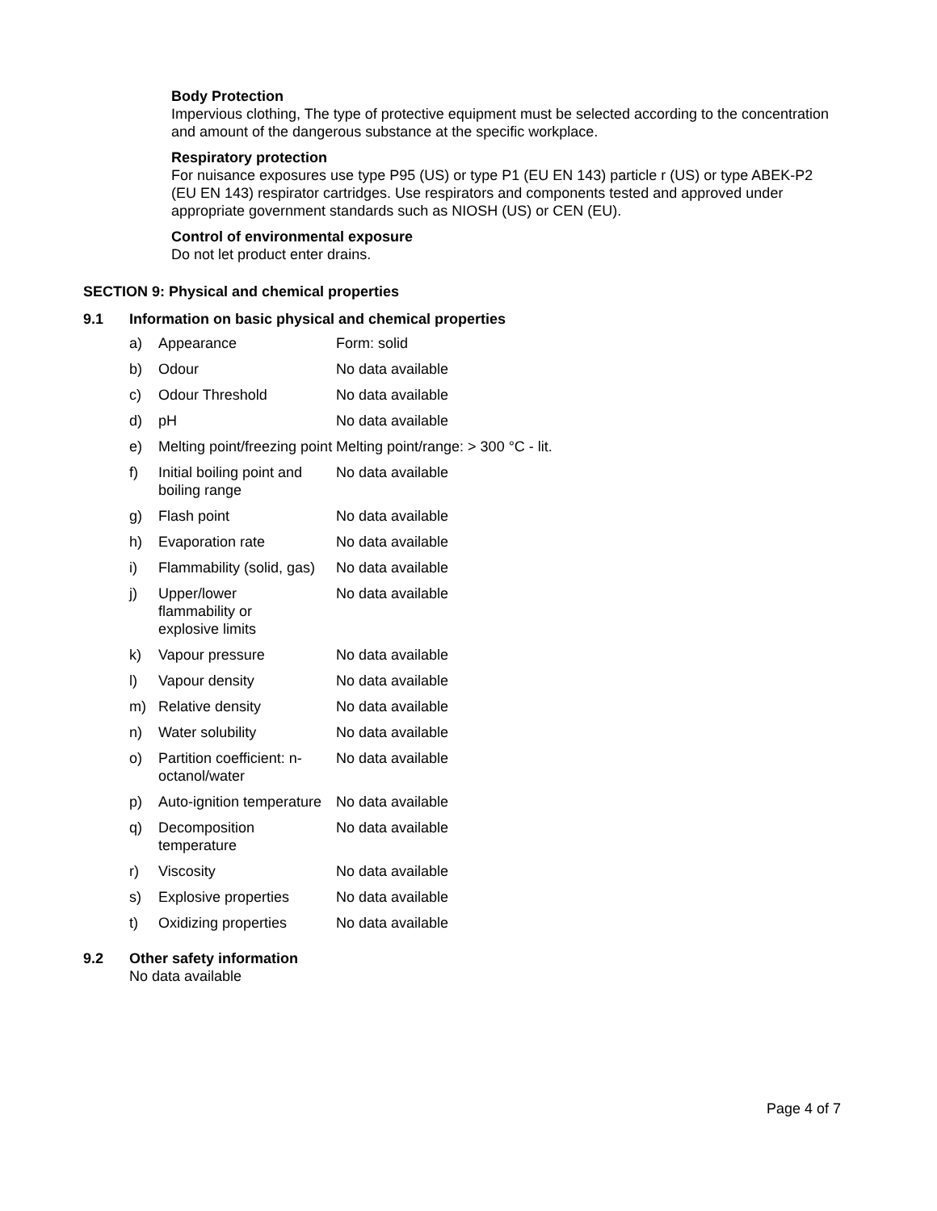Body Protection
Impervious clothing, The type of protective equipment must be selected according to the concentration and amount of the dangerous substance at the specific workplace.
Respiratory protection
For nuisance exposures use type P95 (US) or type P1 (EU EN 143) particle r (US) or type ABEK-P2 (EU EN 143) respirator cartridges. Use respirators and components tested and approved under appropriate government standards such as NIOSH (US) or CEN (EU).
Control of environmental exposure
Do not let product enter drains.
SECTION 9: Physical and chemical properties
9.1 Information on basic physical and chemical properties
| a) | Appearance | Form: solid |
| b) | Odour | No data available |
| c) | Odour Threshold | No data available |
| d) | pH | No data available |
| e) | Melting point/freezing point | Melting point/range: > 300 °C - lit. |
| f) | Initial boiling point and boiling range | No data available |
| g) | Flash point | No data available |
| h) | Evaporation rate | No data available |
| i) | Flammability (solid, gas) | No data available |
| j) | Upper/lower flammability or explosive limits | No data available |
| k) | Vapour pressure | No data available |
| l) | Vapour density | No data available |
| m) | Relative density | No data available |
| n) | Water solubility | No data available |
| o) | Partition coefficient: n-octanol/water | No data available |
| p) | Auto-ignition temperature | No data available |
| q) | Decomposition temperature | No data available |
| r) | Viscosity | No data available |
| s) | Explosive properties | No data available |
| t) | Oxidizing properties | No data available |
9.2 Other safety information
No data available
Page 4 of 7